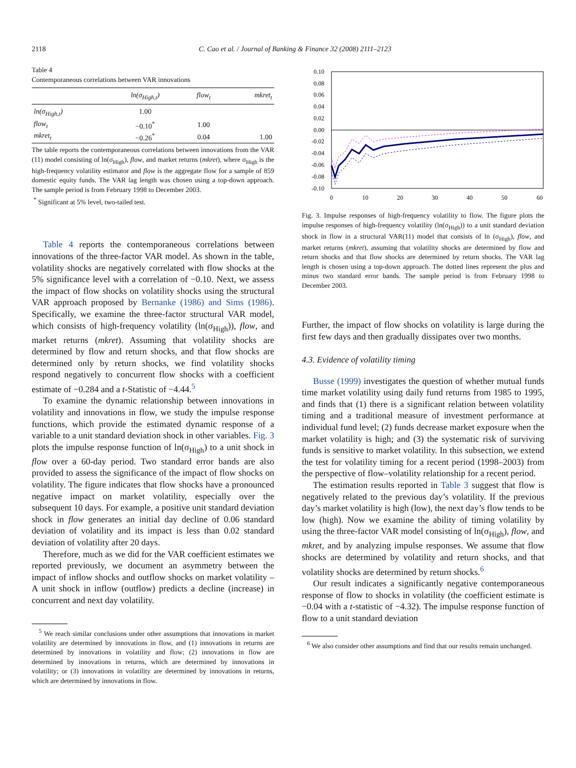2118 C. Cao et al. / Journal of Banking & Finance 32 (2008) 2111–2123
Table 4
Contemporaneous correlations between VAR innovations
| | ln(σ<sub>High,t</sub>) | flow<sub>t</sub> | mkret<sub>t</sub> |
| --- | --- | --- | --- |
| ln(σ<sub>High,t</sub>) | 1.00 | | |
| flow<sub>t</sub> | −0.10<sup>*</sup> | 1.00 | |
| mkret<sub>t</sub> | −0.26<sup>*</sup> | 0.04 | 1.00 |
The table reports the contemporaneous correlations between innovations from the VAR (11) model consisting of ln(σ<sub>High</sub>), flow, and market returns (mkret), where σ<sub>High</sub> is the high-frequency volatility estimator and flow is the aggregate flow for a sample of 859 domestic equity funds. The VAR lag length was chosen using a top-down approach. The sample period is from February 1998 to December 2003.
<sup>*</sup> Significant at 5% level, two-tailed test.
Table 4 reports the contemporaneous correlations between innovations of the three-factor VAR model. As shown in the table, volatility shocks are negatively correlated with flow shocks at the 5% significance level with a correlation of −0.10. Next, we assess the impact of flow shocks on volatility shocks using the structural VAR approach proposed by Bernanke (1986) and Sims (1986). Specifically, we examine the three-factor structural VAR model, which consists of high-frequency volatility (ln(σ<sub>High</sub>)), flow, and market returns (mkret). Assuming that volatility shocks are determined by flow and return shocks, and that flow shocks are determined only by return shocks, we find volatility shocks respond negatively to concurrent flow shocks with a coefficient estimate of −0.284 and a t-Statistic of −4.44.<sup>5</sup>
To examine the dynamic relationship between innovations in volatility and innovations in flow, we study the impulse response functions, which provide the estimated dynamic response of a variable to a unit standard deviation shock in other variables. Fig. 3 plots the impulse response function of ln(σ<sub>High</sub>) to a unit shock in flow over a 60-day period. Two standard error bands are also provided to assess the significance of the impact of flow shocks on volatility. The figure indicates that flow shocks have a pronounced negative impact on market volatility, especially over the subsequent 10 days. For example, a positive unit standard deviation shock in flow generates an initial day decline of 0.06 standard deviation of volatility and its impact is less than 0.02 standard deviation of volatility after 20 days.
Therefore, much as we did for the VAR coefficient estimates we reported previously, we document an asymmetry between the impact of inflow shocks and outflow shocks on market volatility – A unit shock in inflow (outflow) predicts a decline (increase) in concurrent and next day volatility.
<sup>5</sup> We reach similar conclusions under other assumptions that innovations in market volatility are determined by innovations in flow, and (1) innovations in returns are determined by innovations in volatility and flow; (2) innovations in flow are determined by innovations in returns, which are determined by innovations in volatility; or (3) innovations in volatility are determined by innovations in returns, which are determined by innovations in flow.
0.10
0.08
0.06
0.04
0.02
0.00
-0.02
-0.04
-0.06
-0.08
-0.10
0
10
20
30
40
50
60
Fig. 3. Impulse responses of high-frequency volatility to flow. The figure plots the impulse responses of high-frequency volatility (ln(σ<sub>High</sub>)) to a unit standard deviation shock in flow in a structural VAR(11) model that consists of ln (σ<sub>High</sub>), flow, and market returns (mkret), assuming that volatility shocks are determined by flow and return shocks and that flow shocks are determined by return shocks. The VAR lag length is chosen using a top-down approach. The dotted lines represent the plus and minus two standard error bands. The sample period is from February 1998 to December 2003.
Further, the impact of flow shocks on volatility is large during the first few days and then gradually dissipates over two months.
4.3. Evidence of volatility timing
Busse (1999) investigates the question of whether mutual funds time market volatility using daily fund returns from 1985 to 1995, and finds that (1) there is a significant relation between volatility timing and a traditional measure of investment performance at individual fund level; (2) funds decrease market exposure when the market volatility is high; and (3) the systematic risk of surviving funds is sensitive to market volatility. In this subsection, we extend the test for volatility timing for a recent period (1998–2003) from the perspective of flow–volatility relationship for a recent period.
The estimation results reported in Table 3 suggest that flow is negatively related to the previous day’s volatility. If the previous day’s market volatility is high (low), the next day’s flow tends to be low (high). Now we examine the ability of timing volatility by using the three-factor VAR model consisting of ln(σ<sub>High</sub>), flow, and mkret, and by analyzing impulse responses. We assume that flow shocks are determined by volatility and return shocks, and that volatility shocks are determined by return shocks.<sup>6</sup>
Our result indicates a significantly negative contemporaneous response of flow to shocks in volatility (the coefficient estimate is −0.04 with a t-statistic of −4.32). The impulse response function of flow to a unit standard deviation
<sup>6</sup> We also consider other assumptions and find that our results remain unchanged.